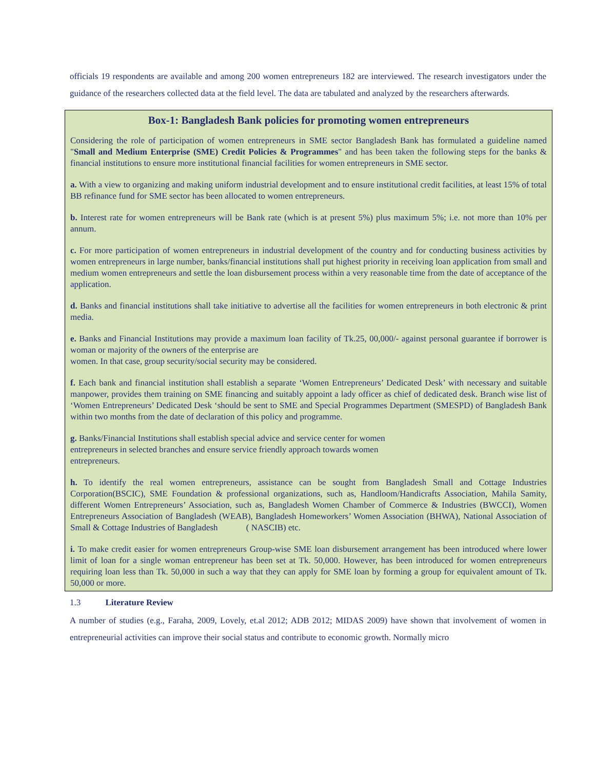officials 19 respondents are available and among 200 women entrepreneurs 182 are interviewed. The research investigators under the guidance of the researchers collected data at the field level. The data are tabulated and analyzed by the researchers afterwards.
Box-1: Bangladesh Bank policies for promoting women entrepreneurs
Considering the role of participation of women entrepreneurs in SME sector Bangladesh Bank has formulated a guideline named "Small and Medium Enterprise (SME) Credit Policies & Programmes" and has been taken the following steps for the banks & financial institutions to ensure more institutional financial facilities for women entrepreneurs in SME sector.
a. With a view to organizing and making uniform industrial development and to ensure institutional credit facilities, at least 15% of total BB refinance fund for SME sector has been allocated to women entrepreneurs.
b. Interest rate for women entrepreneurs will be Bank rate (which is at present 5%) plus maximum 5%; i.e. not more than 10% per annum.
c. For more participation of women entrepreneurs in industrial development of the country and for conducting business activities by women entrepreneurs in large number, banks/financial institutions shall put highest priority in receiving loan application from small and medium women entrepreneurs and settle the loan disbursement process within a very reasonable time from the date of acceptance of the application.
d. Banks and financial institutions shall take initiative to advertise all the facilities for women entrepreneurs in both electronic & print media.
e. Banks and Financial Institutions may provide a maximum loan facility of Tk.25, 00,000/- against personal guarantee if borrower is woman or majority of the owners of the enterprise are
women. In that case, group security/social security may be considered.
f. Each bank and financial institution shall establish a separate ‘Women Entrepreneurs’ Dedicated Desk’ with necessary and suitable manpower, provides them training on SME financing and suitably appoint a lady officer as chief of dedicated desk. Branch wise list of ‘Women Entrepreneurs’ Dedicated Desk ‘should be sent to SME and Special Programmes Department (SMESPD) of Bangladesh Bank within two months from the date of declaration of this policy and programme.
g. Banks/Financial Institutions shall establish special advice and service center for women
entrepreneurs in selected branches and ensure service friendly approach towards women
entrepreneurs.
h. To identify the real women entrepreneurs, assistance can be sought from Bangladesh Small and Cottage Industries Corporation(BSCIC), SME Foundation & professional organizations, such as, Handloom/Handicrafts Association, Mahila Samity, different Women Entrepreneurs’ Association, such as, Bangladesh Women Chamber of Commerce & Industries (BWCCI), Women Entrepreneurs Association of Bangladesh (WEAB), Bangladesh Homeworkers’ Women Association (BHWA), National Association of Small & Cottage Industries of Bangladesh ( NASCIB) etc.
i. To make credit easier for women entrepreneurs Group-wise SME loan disbursement arrangement has been introduced where lower limit of loan for a single woman entrepreneur has been set at Tk. 50,000. However, has been introduced for women entrepreneurs requiring loan less than Tk. 50,000 in such a way that they can apply for SME loan by forming a group for equivalent amount of Tk. 50,000 or more.
1.3 Literature Review
A number of studies (e.g., Faraha, 2009, Lovely, et.al 2012; ADB 2012; MIDAS 2009) have shown that involvement of women in entrepreneurial activities can improve their social status and contribute to economic growth. Normally micro